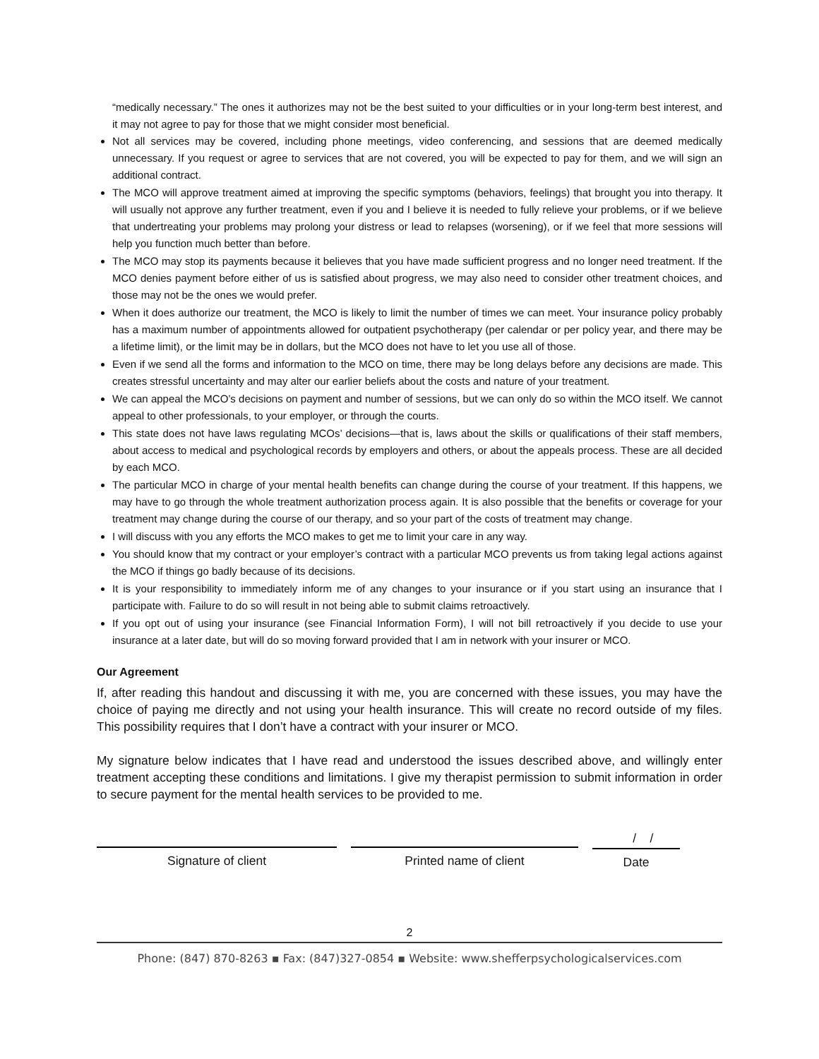“medically necessary.” The ones it authorizes may not be the best suited to your difficulties or in your long-term best interest, and it may not agree to pay for those that we might consider most beneficial.
Not all services may be covered, including phone meetings, video conferencing, and sessions that are deemed medically unnecessary. If you request or agree to services that are not covered, you will be expected to pay for them, and we will sign an additional contract.
The MCO will approve treatment aimed at improving the specific symptoms (behaviors, feelings) that brought you into therapy. It will usually not approve any further treatment, even if you and I believe it is needed to fully relieve your problems, or if we believe that undertreating your problems may prolong your distress or lead to relapses (worsening), or if we feel that more sessions will help you function much better than before.
The MCO may stop its payments because it believes that you have made sufficient progress and no longer need treatment. If the MCO denies payment before either of us is satisfied about progress, we may also need to consider other treatment choices, and those may not be the ones we would prefer.
When it does authorize our treatment, the MCO is likely to limit the number of times we can meet. Your insurance policy probably has a maximum number of appointments allowed for outpatient psychotherapy (per calendar or per policy year, and there may be a lifetime limit), or the limit may be in dollars, but the MCO does not have to let you use all of those.
Even if we send all the forms and information to the MCO on time, there may be long delays before any decisions are made. This creates stressful uncertainty and may alter our earlier beliefs about the costs and nature of your treatment.
We can appeal the MCO’s decisions on payment and number of sessions, but we can only do so within the MCO itself. We cannot appeal to other professionals, to your employer, or through the courts.
This state does not have laws regulating MCOs’ decisions—that is, laws about the skills or qualifications of their staff members, about access to medical and psychological records by employers and others, or about the appeals process. These are all decided by each MCO.
The particular MCO in charge of your mental health benefits can change during the course of your treatment. If this happens, we may have to go through the whole treatment authorization process again. It is also possible that the benefits or coverage for your treatment may change during the course of our therapy, and so your part of the costs of treatment may change.
I will discuss with you any efforts the MCO makes to get me to limit your care in any way.
You should know that my contract or your employer’s contract with a particular MCO prevents us from taking legal actions against the MCO if things go badly because of its decisions.
It is your responsibility to immediately inform me of any changes to your insurance or if you start using an insurance that I participate with. Failure to do so will result in not being able to submit claims retroactively.
If you opt out of using your insurance (see Financial Information Form), I will not bill retroactively if you decide to use your insurance at a later date, but will do so moving forward provided that I am in network with your insurer or MCO.
Our Agreement
If, after reading this handout and discussing it with me, you are concerned with these issues, you may have the choice of paying me directly and not using your health insurance. This will create no record outside of my files. This possibility requires that I don’t have a contract with your insurer or MCO.
My signature below indicates that I have read and understood the issues described above, and willingly enter treatment accepting these conditions and limitations. I give my therapist permission to submit information in order to secure payment for the mental health services to be provided to me.
Signature of client Printed name of client
/ /
Date
2
Phone: (847) 870-8263 ▪ Fax: (847)327-0854 ▪ Website: www.shefferpsychologicalservices.com